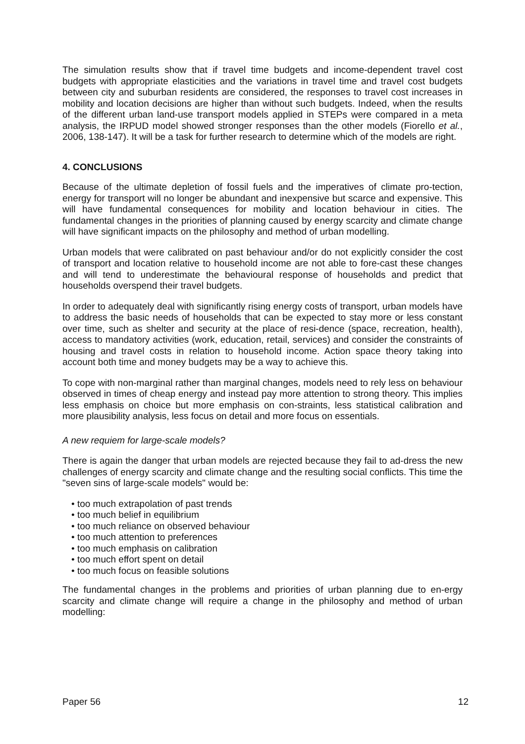The simulation results show that if travel time budgets and income-dependent travel cost budgets with appropriate elasticities and the variations in travel time and travel cost budgets between city and suburban residents are considered, the responses to travel cost increases in mobility and location decisions are higher than without such budgets. Indeed, when the results of the different urban land-use transport models applied in STEPs were compared in a meta analysis, the IRPUD model showed stronger responses than the other models (Fiorello et al., 2006, 138-147). It will be a task for further research to determine which of the models are right.
4. CONCLUSIONS
Because of the ultimate depletion of fossil fuels and the imperatives of climate pro-tection, energy for transport will no longer be abundant and inexpensive but scarce and expensive. This will have fundamental consequences for mobility and location behaviour in cities. The fundamental changes in the priorities of planning caused by energy scarcity and climate change will have significant impacts on the philosophy and method of urban modelling.
Urban models that were calibrated on past behaviour and/or do not explicitly consider the cost of transport and location relative to household income are not able to fore-cast these changes and will tend to underestimate the behavioural response of households and predict that households overspend their travel budgets.
In order to adequately deal with significantly rising energy costs of transport, urban models have to address the basic needs of households that can be expected to stay more or less constant over time, such as shelter and security at the place of resi-dence (space, recreation, health), access to mandatory activities (work, education, retail, services) and consider the constraints of housing and travel costs in relation to household income. Action space theory taking into account both time and money budgets may be a way to achieve this.
To cope with non-marginal rather than marginal changes, models need to rely less on behaviour observed in times of cheap energy and instead pay more attention to strong theory. This implies less emphasis on choice but more emphasis on con-straints, less statistical calibration and more plausibility analysis, less focus on detail and more focus on essentials.
A new requiem for large-scale models?
There is again the danger that urban models are rejected because they fail to ad-dress the new challenges of energy scarcity and climate change and the resulting social conflicts. This time the "seven sins of large-scale models" would be:
• too much extrapolation of past trends
• too much belief in equilibrium
• too much reliance on observed behaviour
• too much attention to preferences
• too much emphasis on calibration
• too much effort spent on detail
• too much focus on feasible solutions
The fundamental changes in the problems and priorities of urban planning due to en-ergy scarcity and climate change will require a change in the philosophy and method of urban modelling:
Paper 56 12